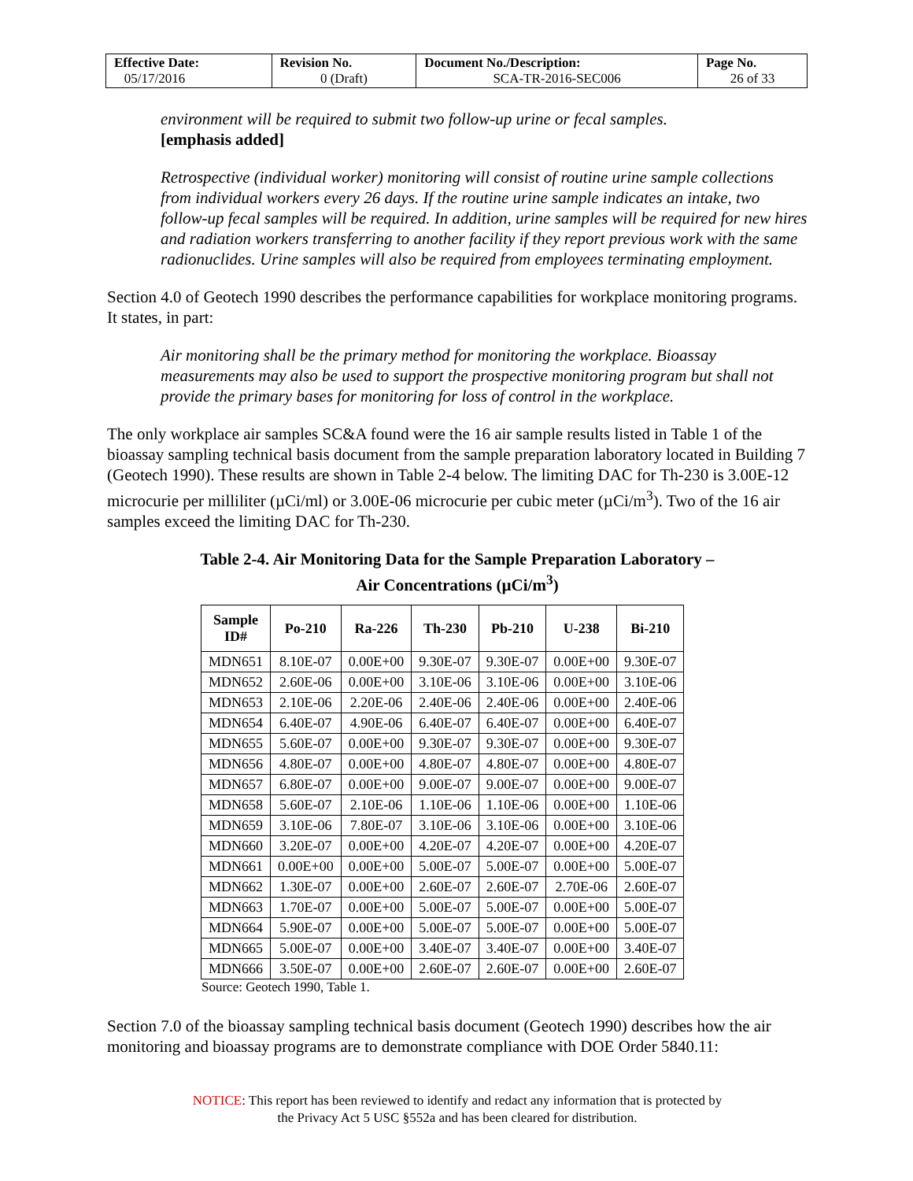| Effective Date: 05/17/2016 | Revision No. 0 (Draft) | Document No./Description: SCA-TR-2016-SEC006 | Page No. 26 of 33 |
environment will be required to submit two follow-up urine or fecal samples.
[emphasis added]
Retrospective (individual worker) monitoring will consist of routine urine sample collections from individual workers every 26 days. If the routine urine sample indicates an intake, two follow-up fecal samples will be required. In addition, urine samples will be required for new hires and radiation workers transferring to another facility if they report previous work with the same radionuclides. Urine samples will also be required from employees terminating employment.
Section 4.0 of Geotech 1990 describes the performance capabilities for workplace monitoring programs. It states, in part:
Air monitoring shall be the primary method for monitoring the workplace. Bioassay measurements may also be used to support the prospective monitoring program but shall not provide the primary bases for monitoring for loss of control in the workplace.
The only workplace air samples SC&A found were the 16 air sample results listed in Table 1 of the bioassay sampling technical basis document from the sample preparation laboratory located in Building 7 (Geotech 1990). These results are shown in Table 2-4 below. The limiting DAC for Th-230 is 3.00E-12 microcurie per milliliter (µCi/ml) or 3.00E-06 microcurie per cubic meter (µCi/m<sup>3</sup>). Two of the 16 air samples exceed the limiting DAC for Th-230.
Table 2-4. Air Monitoring Data for the Sample Preparation Laboratory –
Air Concentrations (µCi/m<sup>3</sup>)
| Sample ID# | Po-210 | Ra-226 | Th-230 | Pb-210 | U-238 | Bi-210 |
| --- | --- | --- | --- | --- | --- | --- |
| MDN651 | 8.10E-07 | 0.00E+00 | 9.30E-07 | 9.30E-07 | 0.00E+00 | 9.30E-07 |
| MDN652 | 2.60E-06 | 0.00E+00 | 3.10E-06 | 3.10E-06 | 0.00E+00 | 3.10E-06 |
| MDN653 | 2.10E-06 | 2.20E-06 | 2.40E-06 | 2.40E-06 | 0.00E+00 | 2.40E-06 |
| MDN654 | 6.40E-07 | 4.90E-06 | 6.40E-07 | 6.40E-07 | 0.00E+00 | 6.40E-07 |
| MDN655 | 5.60E-07 | 0.00E+00 | 9.30E-07 | 9.30E-07 | 0.00E+00 | 9.30E-07 |
| MDN656 | 4.80E-07 | 0.00E+00 | 4.80E-07 | 4.80E-07 | 0.00E+00 | 4.80E-07 |
| MDN657 | 6.80E-07 | 0.00E+00 | 9.00E-07 | 9.00E-07 | 0.00E+00 | 9.00E-07 |
| MDN658 | 5.60E-07 | 2.10E-06 | 1.10E-06 | 1.10E-06 | 0.00E+00 | 1.10E-06 |
| MDN659 | 3.10E-06 | 7.80E-07 | 3.10E-06 | 3.10E-06 | 0.00E+00 | 3.10E-06 |
| MDN660 | 3.20E-07 | 0.00E+00 | 4.20E-07 | 4.20E-07 | 0.00E+00 | 4.20E-07 |
| MDN661 | 0.00E+00 | 0.00E+00 | 5.00E-07 | 5.00E-07 | 0.00E+00 | 5.00E-07 |
| MDN662 | 1.30E-07 | 0.00E+00 | 2.60E-07 | 2.60E-07 | 2.70E-06 | 2.60E-07 |
| MDN663 | 1.70E-07 | 0.00E+00 | 5.00E-07 | 5.00E-07 | 0.00E+00 | 5.00E-07 |
| MDN664 | 5.90E-07 | 0.00E+00 | 5.00E-07 | 5.00E-07 | 0.00E+00 | 5.00E-07 |
| MDN665 | 5.00E-07 | 0.00E+00 | 3.40E-07 | 3.40E-07 | 0.00E+00 | 3.40E-07 |
| MDN666 | 3.50E-07 | 0.00E+00 | 2.60E-07 | 2.60E-07 | 0.00E+00 | 2.60E-07 |
Source: Geotech 1990, Table 1.
Section 7.0 of the bioassay sampling technical basis document (Geotech 1990) describes how the air monitoring and bioassay programs are to demonstrate compliance with DOE Order 5840.11:
NOTICE: This report has been reviewed to identify and redact any information that is protected by
the Privacy Act 5 USC §552a and has been cleared for distribution.